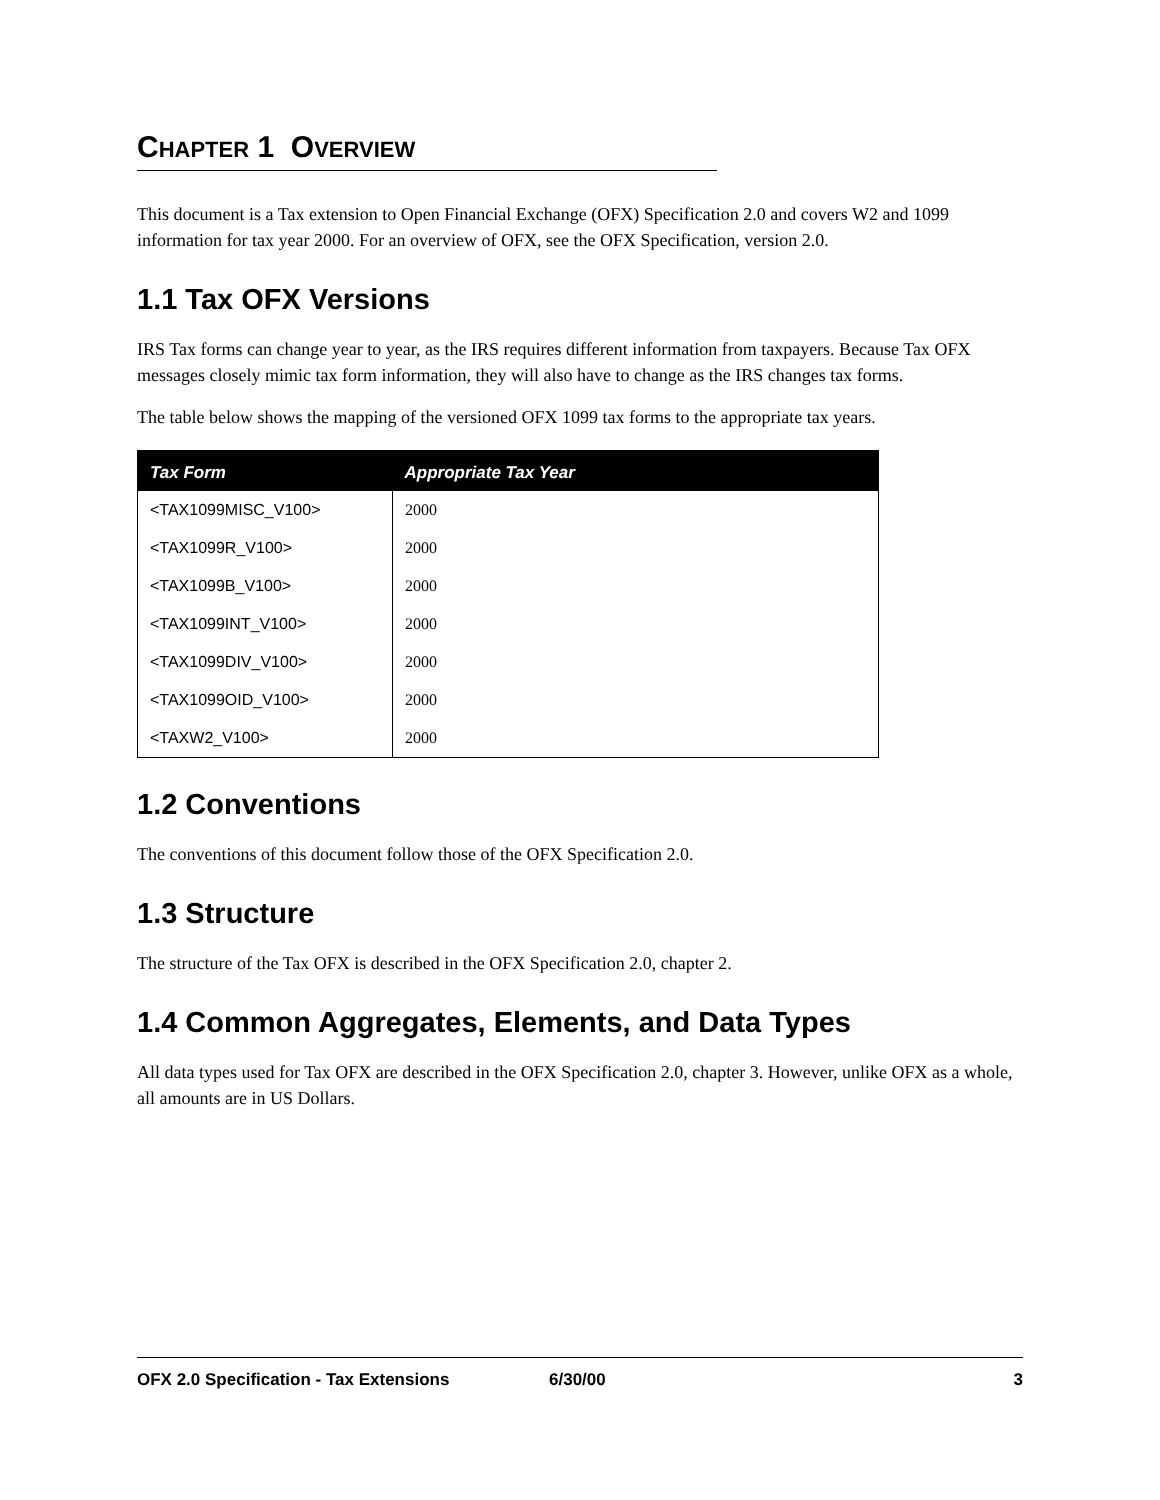CHAPTER 1 OVERVIEW
This document is a Tax extension to Open Financial Exchange (OFX) Specification 2.0 and covers W2 and 1099 information for tax year 2000. For an overview of OFX, see the OFX Specification, version 2.0.
1.1 Tax OFX Versions
IRS Tax forms can change year to year, as the IRS requires different information from taxpayers. Because Tax OFX messages closely mimic tax form information, they will also have to change as the IRS changes tax forms.
The table below shows the mapping of the versioned OFX 1099 tax forms to the appropriate tax years.
| Tax Form | Appropriate Tax Year |
| --- | --- |
| <TAX1099MISC_V100> | 2000 |
| <TAX1099R_V100> | 2000 |
| <TAX1099B_V100> | 2000 |
| <TAX1099INT_V100> | 2000 |
| <TAX1099DIV_V100> | 2000 |
| <TAX1099OID_V100> | 2000 |
| <TAXW2_V100> | 2000 |
1.2 Conventions
The conventions of this document follow those of the OFX Specification 2.0.
1.3 Structure
The structure of the Tax OFX is described in the OFX Specification 2.0, chapter 2.
1.4 Common Aggregates, Elements, and Data Types
All data types used for Tax OFX are described in the OFX Specification 2.0, chapter 3. However, unlike OFX as a whole, all amounts are in US Dollars.
OFX 2.0 Specification - Tax Extensions 6/30/00 3